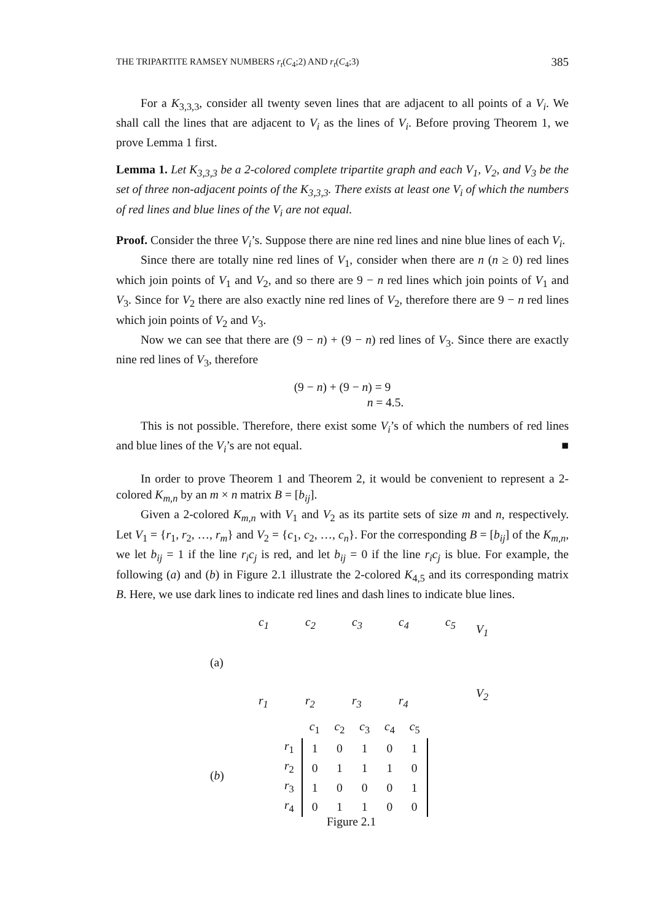THE TRIPARTITE RAMSEY NUMBERS r<sub>t</sub>(C<sub>4</sub>;2) AND r<sub>t</sub>(C<sub>4</sub>;3) 385
For a K<sub>3,3,3</sub>, consider all twenty seven lines that are adjacent to all points of a V<sub>i</sub>. We shall call the lines that are adjacent to V<sub>i</sub> as the lines of V<sub>i</sub>. Before proving Theorem 1, we prove Lemma 1 first.
Lemma 1. Let K<sub>3,3,3</sub> be a 2-colored complete tripartite graph and each V<sub>1</sub>, V<sub>2</sub>, and V<sub>3</sub> be the set of three non-adjacent points of the K<sub>3,3,3</sub>. There exists at least one V<sub>i</sub> of which the numbers of red lines and blue lines of the V<sub>i</sub> are not equal.
Proof. Consider the three V<sub>i</sub>’s. Suppose there are nine red lines and nine blue lines of each V<sub>i</sub>.
Since there are totally nine red lines of V<sub>1</sub>, consider when there are n (n ≥ 0) red lines which join points of V<sub>1</sub> and V<sub>2</sub>, and so there are 9 − n red lines which join points of V<sub>1</sub> and V<sub>3</sub>. Since for V<sub>2</sub> there are also exactly nine red lines of V<sub>2</sub>, therefore there are 9 − n red lines which join points of V<sub>2</sub> and V<sub>3</sub>.
Now we can see that there are (9 − n) + (9 − n) red lines of V<sub>3</sub>. Since there are exactly nine red lines of V<sub>3</sub>, therefore
(9 − n) + (9 − n) = 9
n = 4.5.
This is not possible. Therefore, there exist some V<sub>i</sub>’s of which the numbers of red lines and blue lines of the V<sub>i</sub>’s are not equal. ■
In order to prove Theorem 1 and Theorem 2, it would be convenient to represent a 2-colored K<sub>m,n</sub> by an m × n matrix B = [b<sub>ij</sub>].
Given a 2-colored K<sub>m,n</sub> with V<sub>1</sub> and V<sub>2</sub> as its partite sets of size m and n, respectively. Let V<sub>1</sub> = {r<sub>1</sub>, r<sub>2</sub>, …, r<sub>m</sub>} and V<sub>2</sub> = {c<sub>1</sub>, c<sub>2</sub>, …, c<sub>n</sub>}. For the corresponding B = [b<sub>ij</sub>] of the K<sub>m,n</sub>, we let b<sub>ij</sub> = 1 if the line r<sub>i</sub>c<sub>j</sub> is red, and let b<sub>ij</sub> = 0 if the line r<sub>i</sub>c<sub>j</sub> is blue. For example, the following (a) and (b) in Figure 2.1 illustrate the 2-colored K<sub>4,5</sub> and its corresponding matrix B. Here, we use dark lines to indicate red lines and dash lines to indicate blue lines.
c<sub>1</sub> c<sub>2</sub> c<sub>3</sub> c<sub>4</sub> c<sub>5</sub>
V<sub>1</sub>
(a)
V<sub>2</sub>
r<sub>1</sub> r<sub>2</sub> r<sub>3</sub> r<sub>4</sub>
(b)
| | c<sub>1</sub> | c<sub>2</sub> | c<sub>3</sub> | c<sub>4</sub> | c<sub>5</sub> |
| r<sub>1</sub> | 1 | 0 | 1 | 0 | 1 |
| r<sub>2</sub> | 0 | 1 | 1 | 1 | 0 |
| r<sub>3</sub> | 1 | 0 | 0 | 0 | 1 |
| r<sub>4</sub> | 0 | 1 | 1 | 0 | 0 |
Figure 2.1